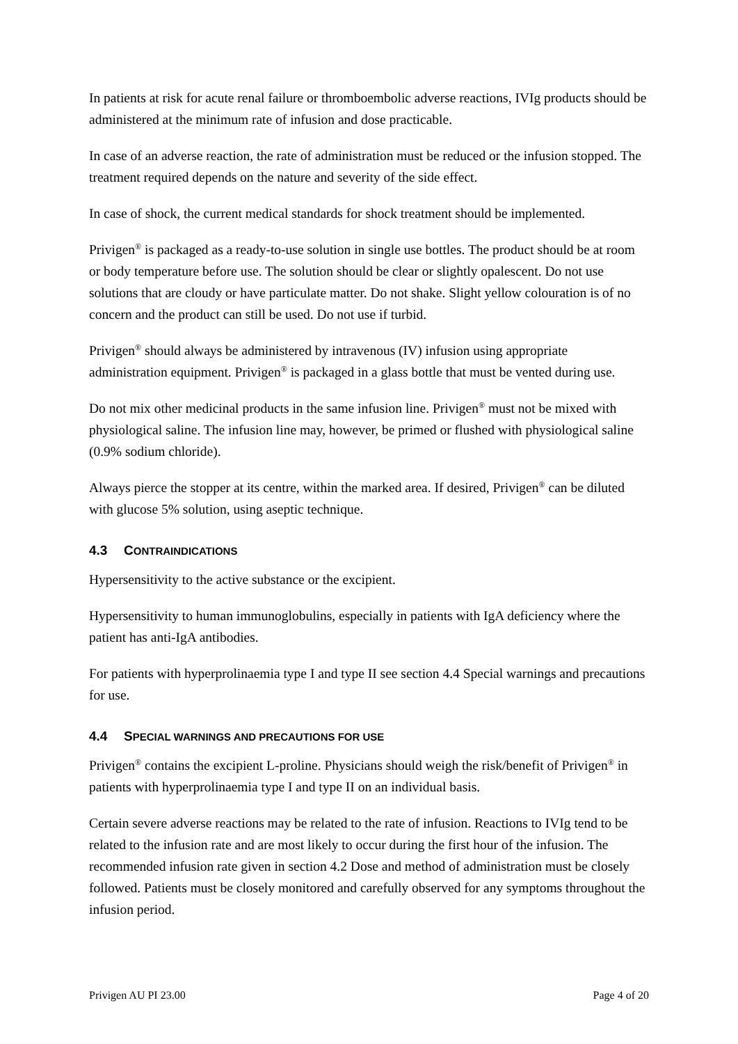In patients at risk for acute renal failure or thromboembolic adverse reactions, IVIg products should be administered at the minimum rate of infusion and dose practicable.
In case of an adverse reaction, the rate of administration must be reduced or the infusion stopped. The treatment required depends on the nature and severity of the side effect.
In case of shock, the current medical standards for shock treatment should be implemented.
Privigen<sup>®</sup> is packaged as a ready-to-use solution in single use bottles. The product should be at room or body temperature before use. The solution should be clear or slightly opalescent. Do not use solutions that are cloudy or have particulate matter. Do not shake. Slight yellow colouration is of no concern and the product can still be used. Do not use if turbid.
Privigen<sup>®</sup> should always be administered by intravenous (IV) infusion using appropriate administration equipment. Privigen<sup>®</sup> is packaged in a glass bottle that must be vented during use.
Do not mix other medicinal products in the same infusion line. Privigen<sup>®</sup> must not be mixed with physiological saline. The infusion line may, however, be primed or flushed with physiological saline (0.9% sodium chloride).
Always pierce the stopper at its centre, within the marked area. If desired, Privigen<sup>®</sup> can be diluted with glucose 5% solution, using aseptic technique.
4.3 CONTRAINDICATIONS
Hypersensitivity to the active substance or the excipient.
Hypersensitivity to human immunoglobulins, especially in patients with IgA deficiency where the patient has anti-IgA antibodies.
For patients with hyperprolinaemia type I and type II see section 4.4 Special warnings and precautions for use.
4.4 SPECIAL WARNINGS AND PRECAUTIONS FOR USE
Privigen<sup>®</sup> contains the excipient L-proline. Physicians should weigh the risk/benefit of Privigen<sup>®</sup> in patients with hyperprolinaemia type I and type II on an individual basis.
Certain severe adverse reactions may be related to the rate of infusion. Reactions to IVIg tend to be related to the infusion rate and are most likely to occur during the first hour of the infusion. The recommended infusion rate given in section 4.2 Dose and method of administration must be closely followed. Patients must be closely monitored and carefully observed for any symptoms throughout the infusion period.
Privigen AU PI 23.00 Page 4 of 20